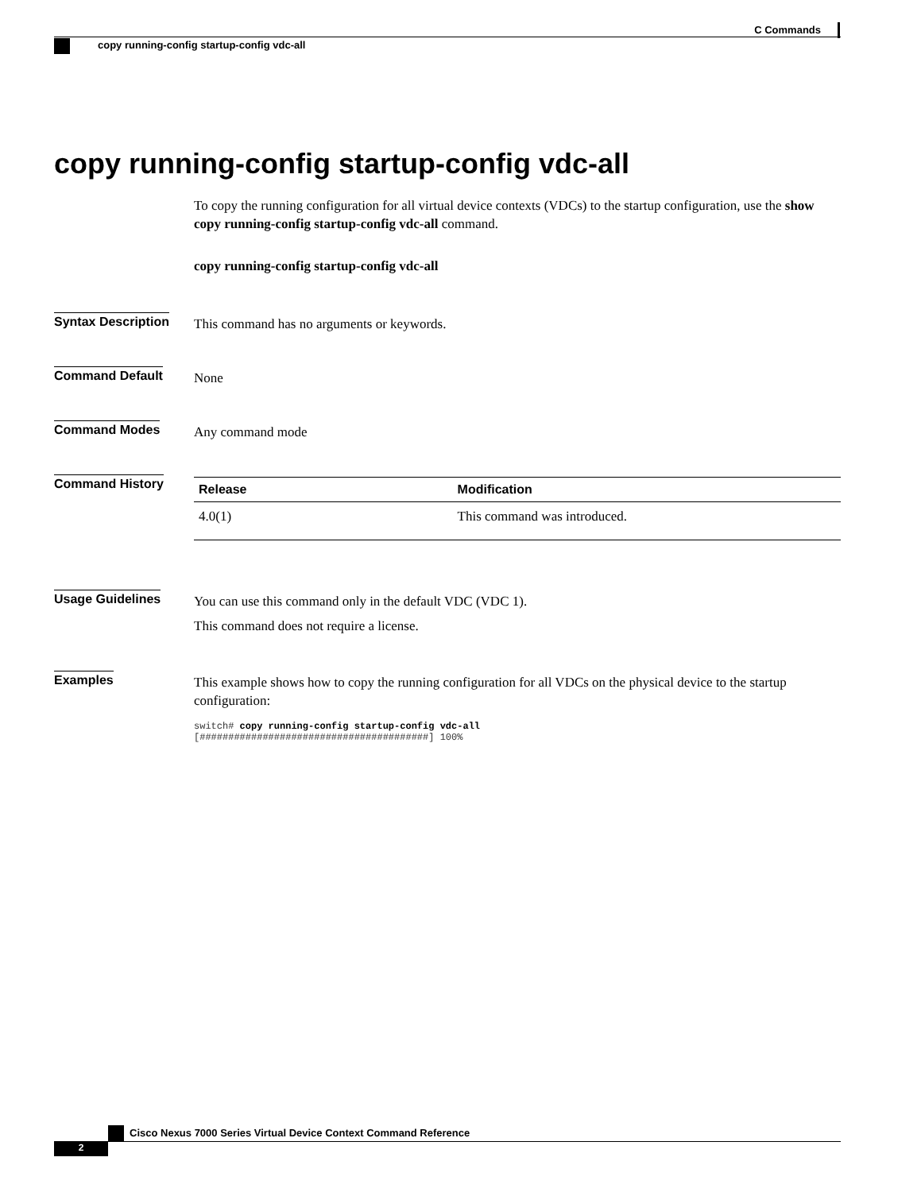C Commands
copy running-config startup-config vdc-all
copy running-config startup-config vdc-all
To copy the running configuration for all virtual device contexts (VDCs) to the startup configuration, use the show copy running-config startup-config vdc-all command.
copy running-config startup-config vdc-all
Syntax Description
This command has no arguments or keywords.
Command Default
None
Command Modes
Any command mode
Command History
| Release | Modification |
| --- | --- |
| 4.0(1) | This command was introduced. |
Usage Guidelines
You can use this command only in the default VDC (VDC 1).
This command does not require a license.
Examples
This example shows how to copy the running configuration for all VDCs on the physical device to the startup configuration:
switch# copy running-config startup-config vdc-all
[########################################] 100%
Cisco Nexus 7000 Series Virtual Device Context Command Reference
2